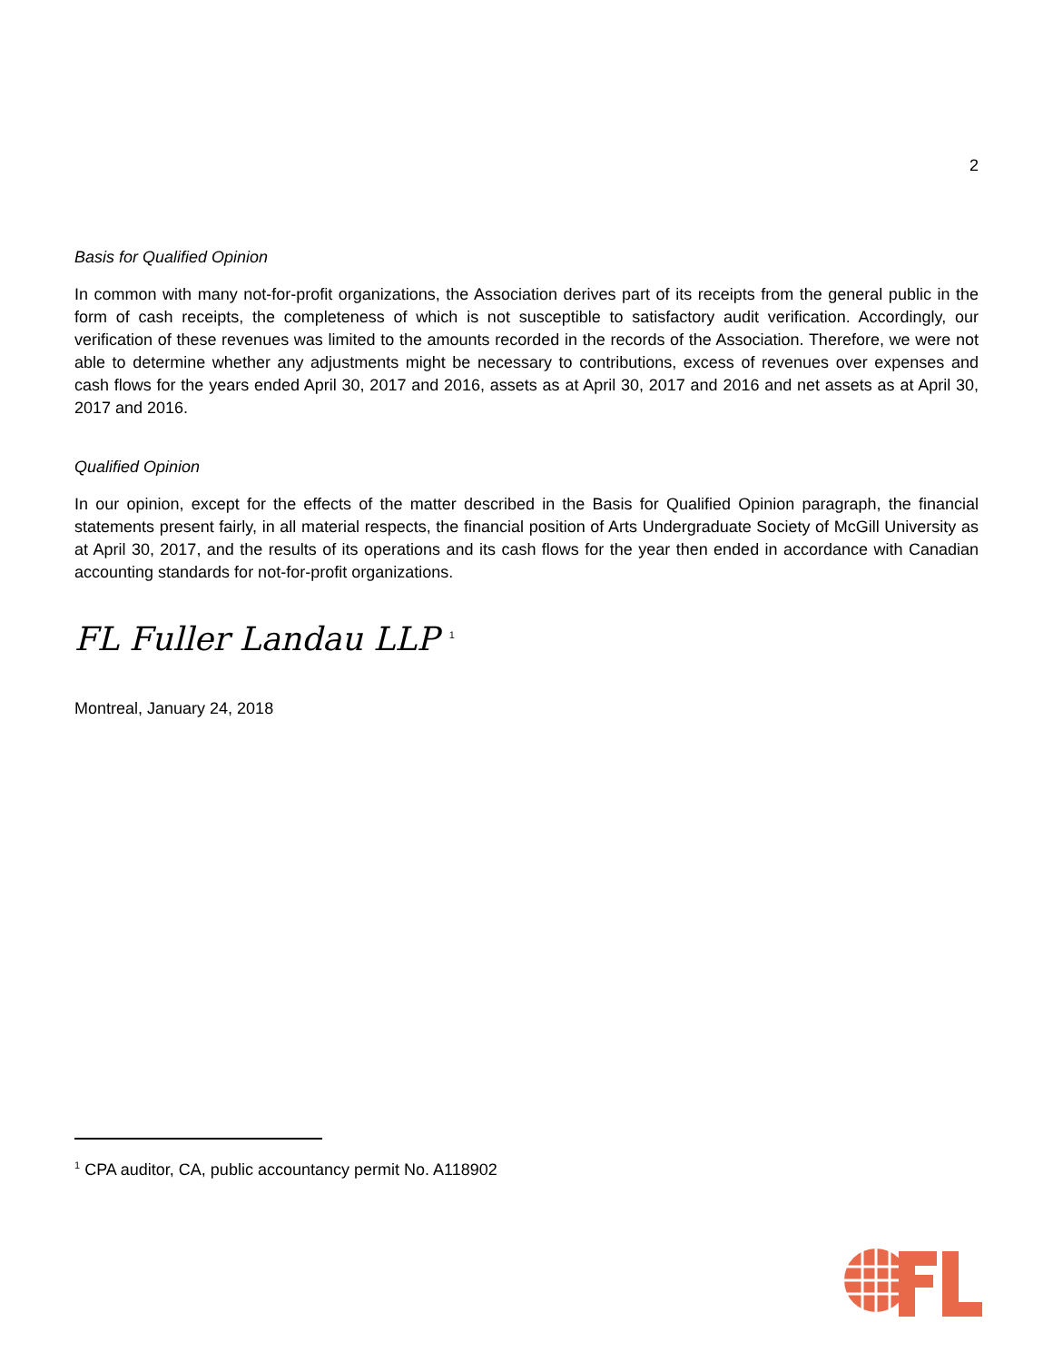2
Basis for Qualified Opinion
In common with many not-for-profit organizations, the Association derives part of its receipts from the general public in the form of cash receipts, the completeness of which is not susceptible to satisfactory audit verification. Accordingly, our verification of these revenues was limited to the amounts recorded in the records of the Association. Therefore, we were not able to determine whether any adjustments might be necessary to contributions, excess of revenues over expenses and cash flows for the years ended April 30, 2017 and 2016, assets as at April 30, 2017 and 2016 and net assets as at April 30, 2017 and 2016.
Qualified Opinion
In our opinion, except for the effects of the matter described in the Basis for Qualified Opinion paragraph, the financial statements present fairly, in all material respects, the financial position of Arts Undergraduate Society of McGill University as at April 30, 2017, and the results of its operations and its cash flows for the year then ended in accordance with Canadian accounting standards for not-for-profit organizations.
FL Fuller Landau LLP <sup>1</sup>
Montreal, January 24, 2018
<sup>1</sup> CPA auditor, CA, public accountancy permit No. A118902